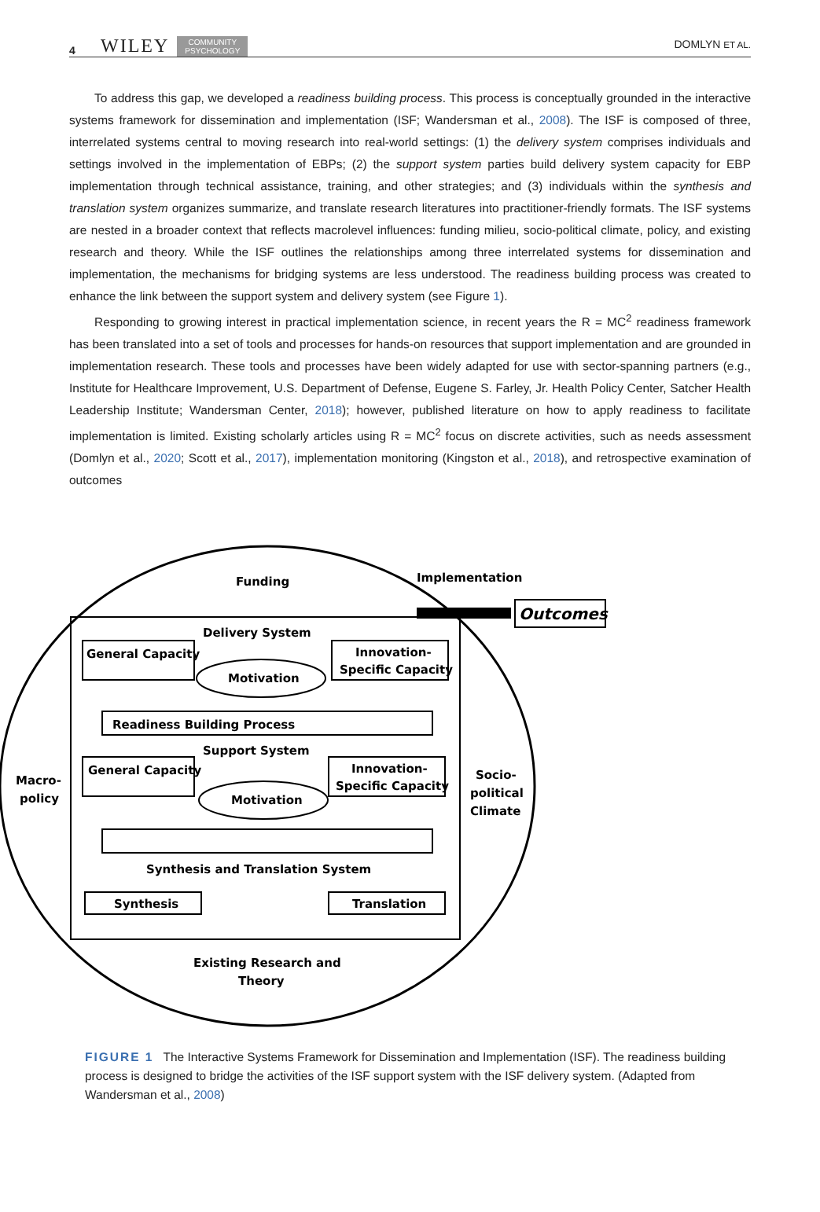4 WILEY COMMUNITY
PSYCHOLOGY DOMLYN ET AL.
To address this gap, we developed a readiness building process. This process is conceptually grounded in the interactive systems framework for dissemination and implementation (ISF; Wandersman et al., 2008). The ISF is composed of three, interrelated systems central to moving research into real-world settings: (1) the delivery system comprises individuals and settings involved in the implementation of EBPs; (2) the support system parties build delivery system capacity for EBP implementation through technical assistance, training, and other strategies; and (3) individuals within the synthesis and translation system organizes summarize, and translate research literatures into practitioner-friendly formats. The ISF systems are nested in a broader context that reflects macrolevel influences: funding milieu, socio-political climate, policy, and existing research and theory. While the ISF outlines the relationships among three interrelated systems for dissemination and implementation, the mechanisms for bridging systems are less understood. The readiness building process was created to enhance the link between the support system and delivery system (see Figure 1).
Responding to growing interest in practical implementation science, in recent years the R = MC<sup>2</sup> readiness framework has been translated into a set of tools and processes for hands-on resources that support implementation and are grounded in implementation research. These tools and processes have been widely adapted for use with sector-spanning partners (e.g., Institute for Healthcare Improvement, U.S. Department of Defense, Eugene S. Farley, Jr. Health Policy Center, Satcher Health Leadership Institute; Wandersman Center, 2018); however, published literature on how to apply readiness to facilitate implementation is limited. Existing scholarly articles using R = MC<sup>2</sup> focus on discrete activities, such as needs assessment (Domlyn et al., 2020; Scott et al., 2017), implementation monitoring (Kingston et al., 2018), and retrospective examination of outcomes
Funding
Implementation
Outcomes
Delivery System
General Capacity
Motivation
Innovation-
Specific Capacity
Readiness Building Process
Support System
General Capacity
Motivation
Innovation-
Specific Capacity
Macro-
policy
Socio-
political
Climate
Synthesis and Translation System
Synthesis
Translation
Existing Research and
Theory
FIGURE 1 The Interactive Systems Framework for Dissemination and Implementation (ISF). The readiness building process is designed to bridge the activities of the ISF support system with the ISF delivery system. (Adapted from Wandersman et al., 2008)